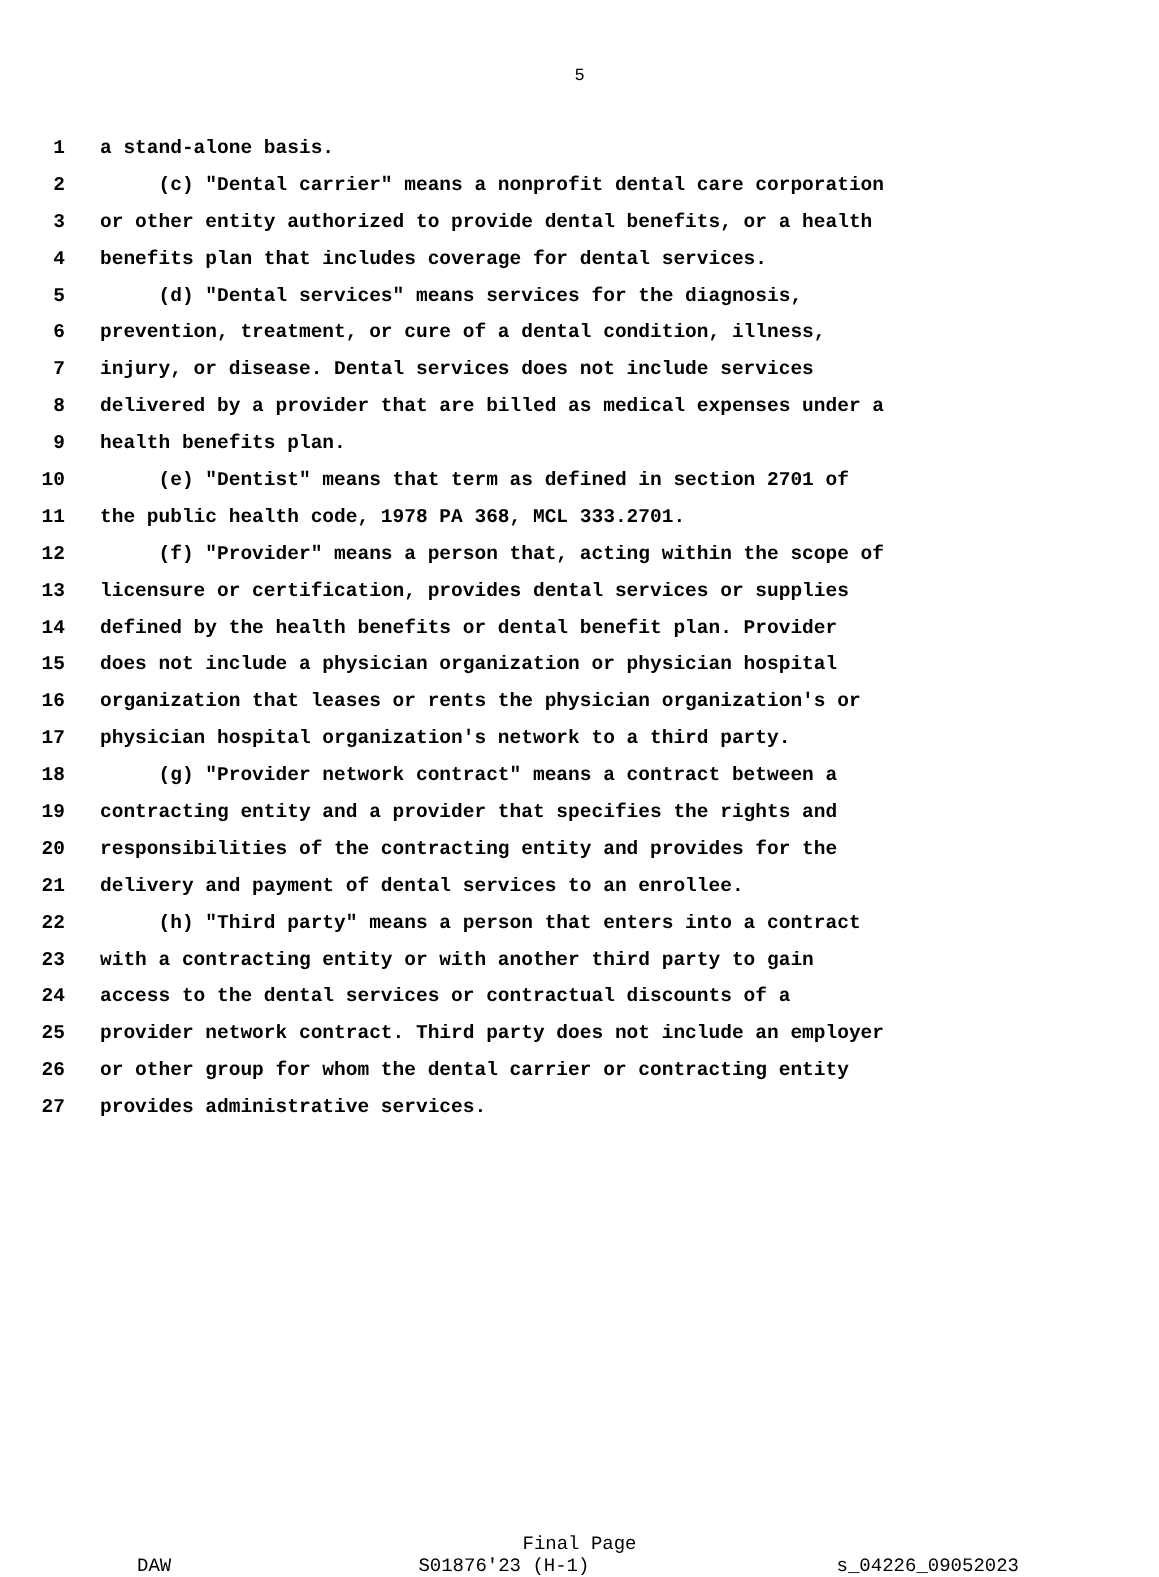5
1 a stand-alone basis.
2 (c) "Dental carrier" means a nonprofit dental care corporation
3 or other entity authorized to provide dental benefits, or a health
4 benefits plan that includes coverage for dental services.
5 (d) "Dental services" means services for the diagnosis,
6 prevention, treatment, or cure of a dental condition, illness,
7 injury, or disease. Dental services does not include services
8 delivered by a provider that are billed as medical expenses under a
9 health benefits plan.
10 (e) "Dentist" means that term as defined in section 2701 of
11 the public health code, 1978 PA 368, MCL 333.2701.
12 (f) "Provider" means a person that, acting within the scope of
13 licensure or certification, provides dental services or supplies
14 defined by the health benefits or dental benefit plan. Provider
15 does not include a physician organization or physician hospital
16 organization that leases or rents the physician organization's or
17 physician hospital organization's network to a third party.
18 (g) "Provider network contract" means a contract between a
19 contracting entity and a provider that specifies the rights and
20 responsibilities of the contracting entity and provides for the
21 delivery and payment of dental services to an enrollee.
22 (h) "Third party" means a person that enters into a contract
23 with a contracting entity or with another third party to gain
24 access to the dental services or contractual discounts of a
25 provider network contract. Third party does not include an employer
26 or other group for whom the dental carrier or contracting entity
27 provides administrative services.
Final Page
DAW S01876'23 (H-1) s_04226_09052023